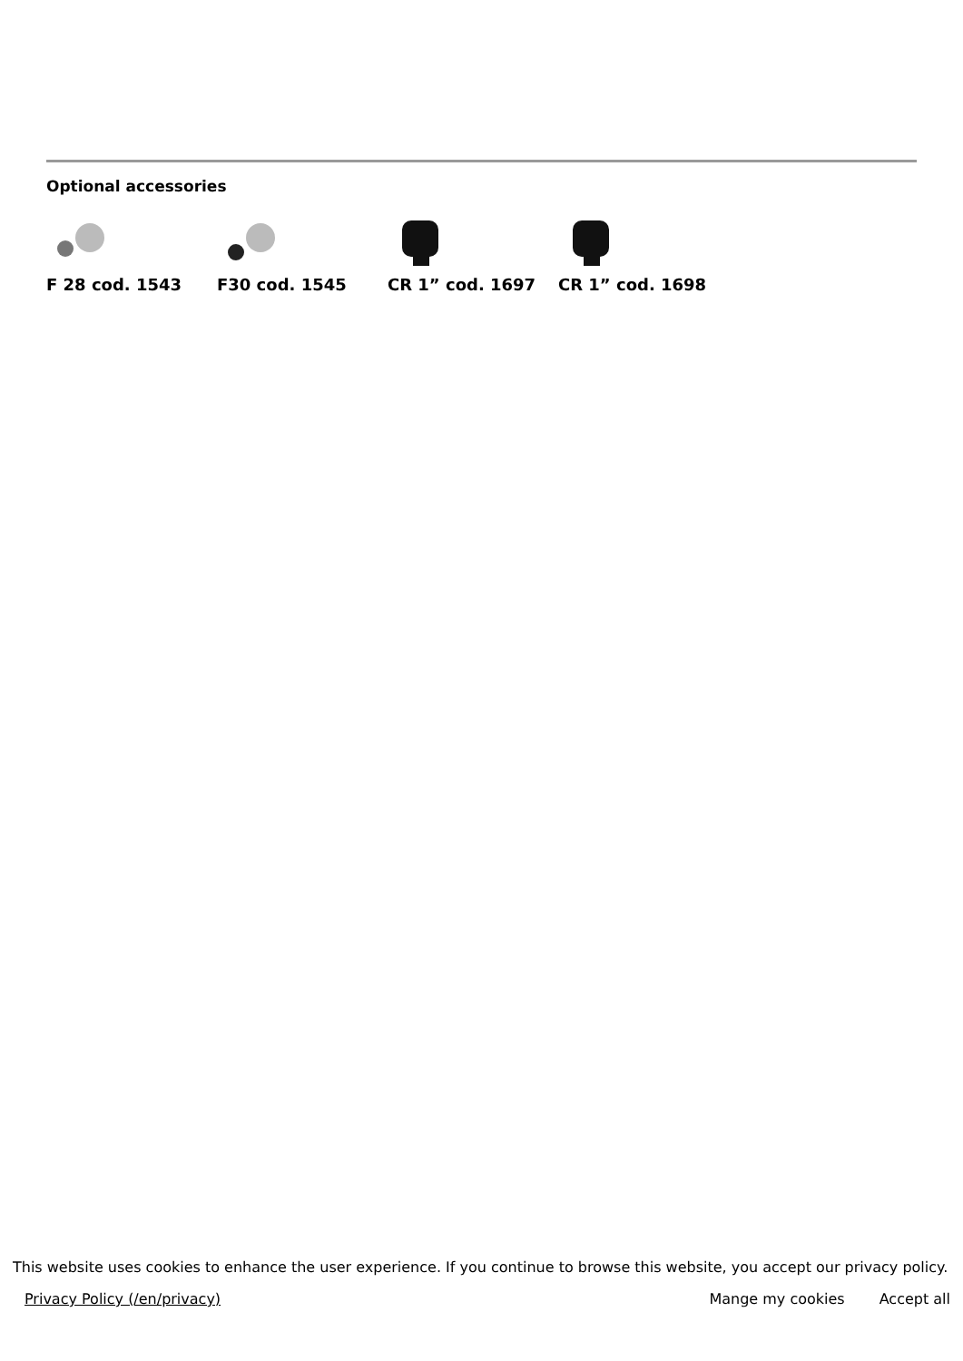Optional accessories
F 28 cod. 1543 F30 cod. 1545 CR 1” cod. 1697 CR 1” cod. 1698
This website uses cookies to enhance the user experience. If you continue to browse this website, you accept our privacy policy.
Privacy Policy (/en/privacy)
Mange my cookies Accept all